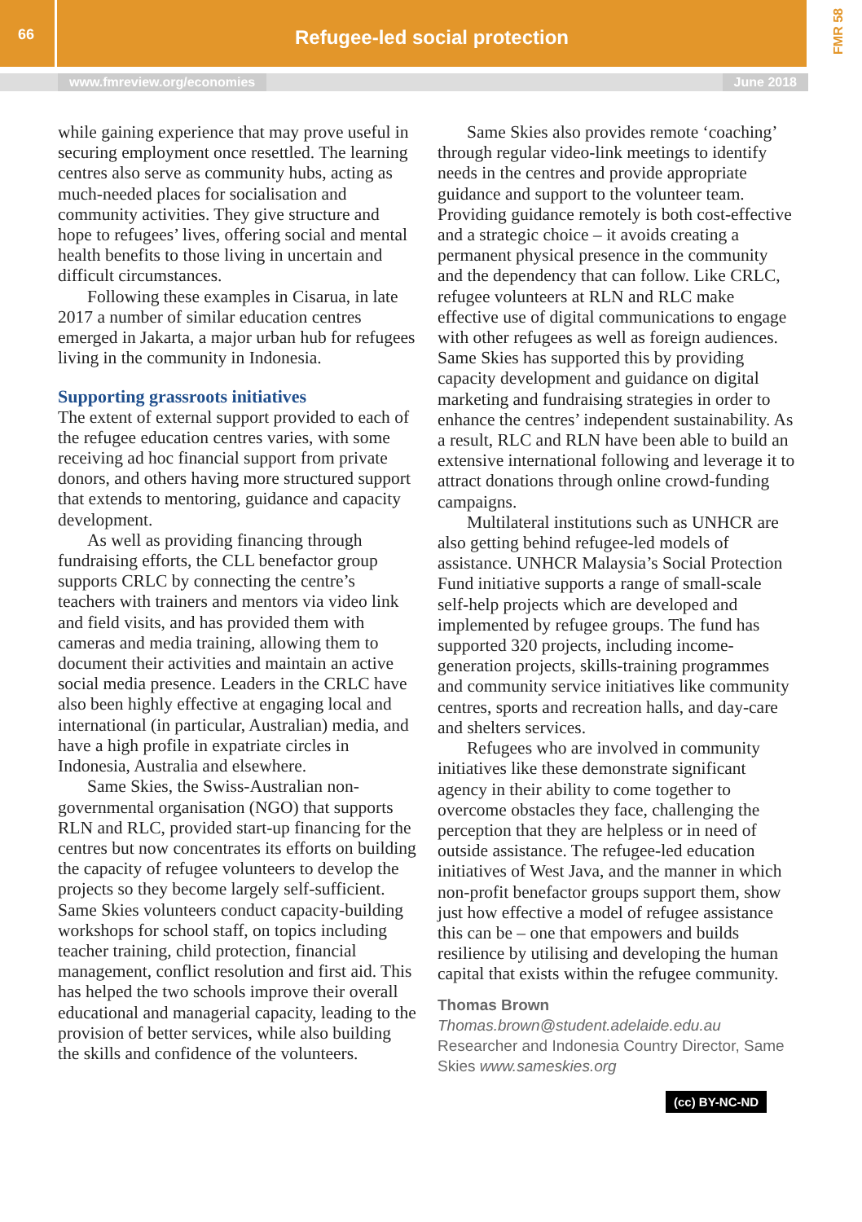66
Refugee-led social protection
FMR 58
www.fmreview.org/economies June 2018
while gaining experience that may prove useful in securing employment once resettled. The learning centres also serve as community hubs, acting as much-needed places for socialisation and community activities. They give structure and hope to refugees’ lives, offering social and mental health benefits to those living in uncertain and difficult circumstances.
Following these examples in Cisarua, in late 2017 a number of similar education centres emerged in Jakarta, a major urban hub for refugees living in the community in Indonesia.
Supporting grassroots initiatives
The extent of external support provided to each of the refugee education centres varies, with some receiving ad hoc financial support from private donors, and others having more structured support that extends to mentoring, guidance and capacity development.
As well as providing financing through fundraising efforts, the CLL benefactor group supports CRLC by connecting the centre’s teachers with trainers and mentors via video link and field visits, and has provided them with cameras and media training, allowing them to document their activities and maintain an active social media presence. Leaders in the CRLC have also been highly effective at engaging local and international (in particular, Australian) media, and have a high profile in expatriate circles in Indonesia, Australia and elsewhere.
Same Skies, the Swiss-Australian non-governmental organisation (NGO) that supports RLN and RLC, provided start-up financing for the centres but now concentrates its efforts on building the capacity of refugee volunteers to develop the projects so they become largely self-sufficient. Same Skies volunteers conduct capacity-building workshops for school staff, on topics including teacher training, child protection, financial management, conflict resolution and first aid. This has helped the two schools improve their overall educational and managerial capacity, leading to the provision of better services, while also building the skills and confidence of the volunteers.
Same Skies also provides remote ‘coaching’ through regular video-link meetings to identify needs in the centres and provide appropriate guidance and support to the volunteer team. Providing guidance remotely is both cost-effective and a strategic choice – it avoids creating a permanent physical presence in the community and the dependency that can follow. Like CRLC, refugee volunteers at RLN and RLC make effective use of digital communications to engage with other refugees as well as foreign audiences. Same Skies has supported this by providing capacity development and guidance on digital marketing and fundraising strategies in order to enhance the centres’ independent sustainability. As a result, RLC and RLN have been able to build an extensive international following and leverage it to attract donations through online crowd-funding campaigns.
Multilateral institutions such as UNHCR are also getting behind refugee-led models of assistance. UNHCR Malaysia’s Social Protection Fund initiative supports a range of small-scale self-help projects which are developed and implemented by refugee groups. The fund has supported 320 projects, including income-generation projects, skills-training programmes and community service initiatives like community centres, sports and recreation halls, and day-care and shelters services.
Refugees who are involved in community initiatives like these demonstrate significant agency in their ability to come together to overcome obstacles they face, challenging the perception that they are helpless or in need of outside assistance. The refugee-led education initiatives of West Java, and the manner in which non-profit benefactor groups support them, show just how effective a model of refugee assistance this can be – one that empowers and builds resilience by utilising and developing the human capital that exists within the refugee community.
Thomas Brown
Thomas.brown@student.adelaide.edu.au
Researcher and Indonesia Country Director, Same Skies www.sameskies.org
(cc) BY-NC-ND